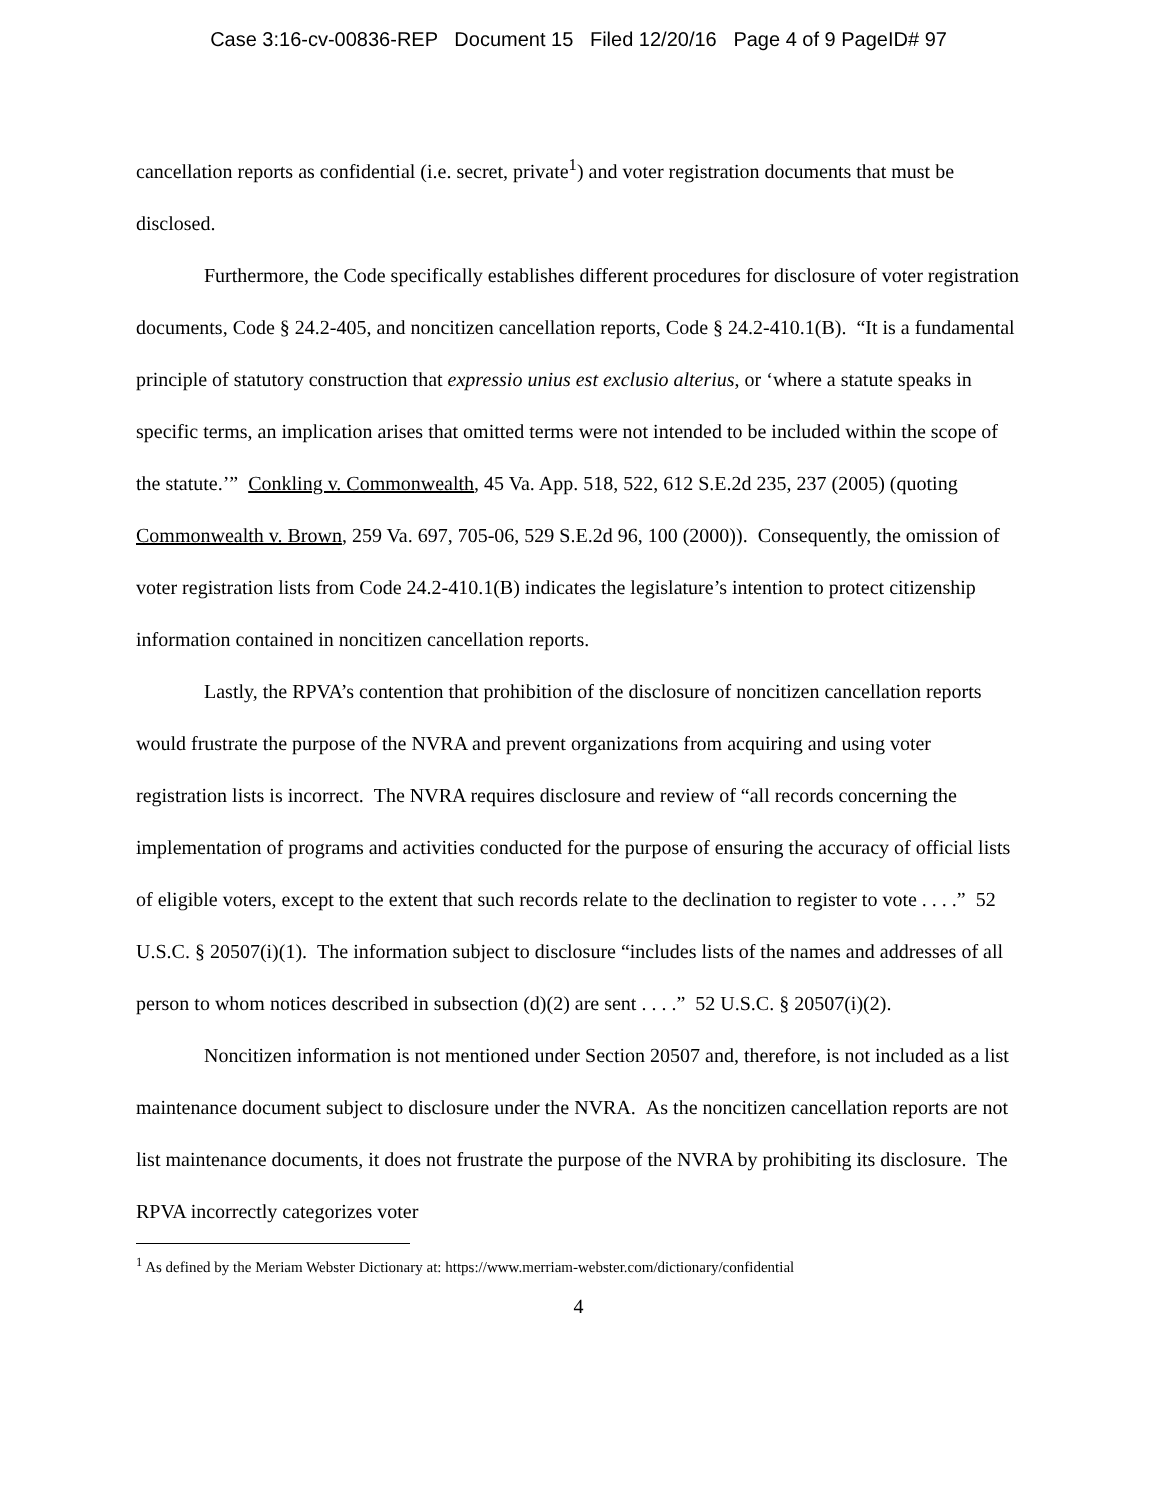Case 3:16-cv-00836-REP Document 15 Filed 12/20/16 Page 4 of 9 PageID# 97
cancellation reports as confidential (i.e. secret, private<sup>1</sup>) and voter registration documents that must be disclosed.
Furthermore, the Code specifically establishes different procedures for disclosure of voter registration documents, Code § 24.2-405, and noncitizen cancellation reports, Code § 24.2-410.1(B). “It is a fundamental principle of statutory construction that expressio unius est exclusio alterius, or ‘where a statute speaks in specific terms, an implication arises that omitted terms were not intended to be included within the scope of the statute.’” Conkling v. Commonwealth, 45 Va. App. 518, 522, 612 S.E.2d 235, 237 (2005) (quoting Commonwealth v. Brown, 259 Va. 697, 705-06, 529 S.E.2d 96, 100 (2000)). Consequently, the omission of voter registration lists from Code 24.2-410.1(B) indicates the legislature’s intention to protect citizenship information contained in noncitizen cancellation reports.
Lastly, the RPVA’s contention that prohibition of the disclosure of noncitizen cancellation reports would frustrate the purpose of the NVRA and prevent organizations from acquiring and using voter registration lists is incorrect. The NVRA requires disclosure and review of “all records concerning the implementation of programs and activities conducted for the purpose of ensuring the accuracy of official lists of eligible voters, except to the extent that such records relate to the declination to register to vote . . . .” 52 U.S.C. § 20507(i)(1). The information subject to disclosure “includes lists of the names and addresses of all person to whom notices described in subsection (d)(2) are sent . . . .” 52 U.S.C. § 20507(i)(2).
Noncitizen information is not mentioned under Section 20507 and, therefore, is not included as a list maintenance document subject to disclosure under the NVRA. As the noncitizen cancellation reports are not list maintenance documents, it does not frustrate the purpose of the NVRA by prohibiting its disclosure. The RPVA incorrectly categorizes voter
<sup>1</sup> As defined by the Meriam Webster Dictionary at: https://www.merriam-webster.com/dictionary/confidential
4